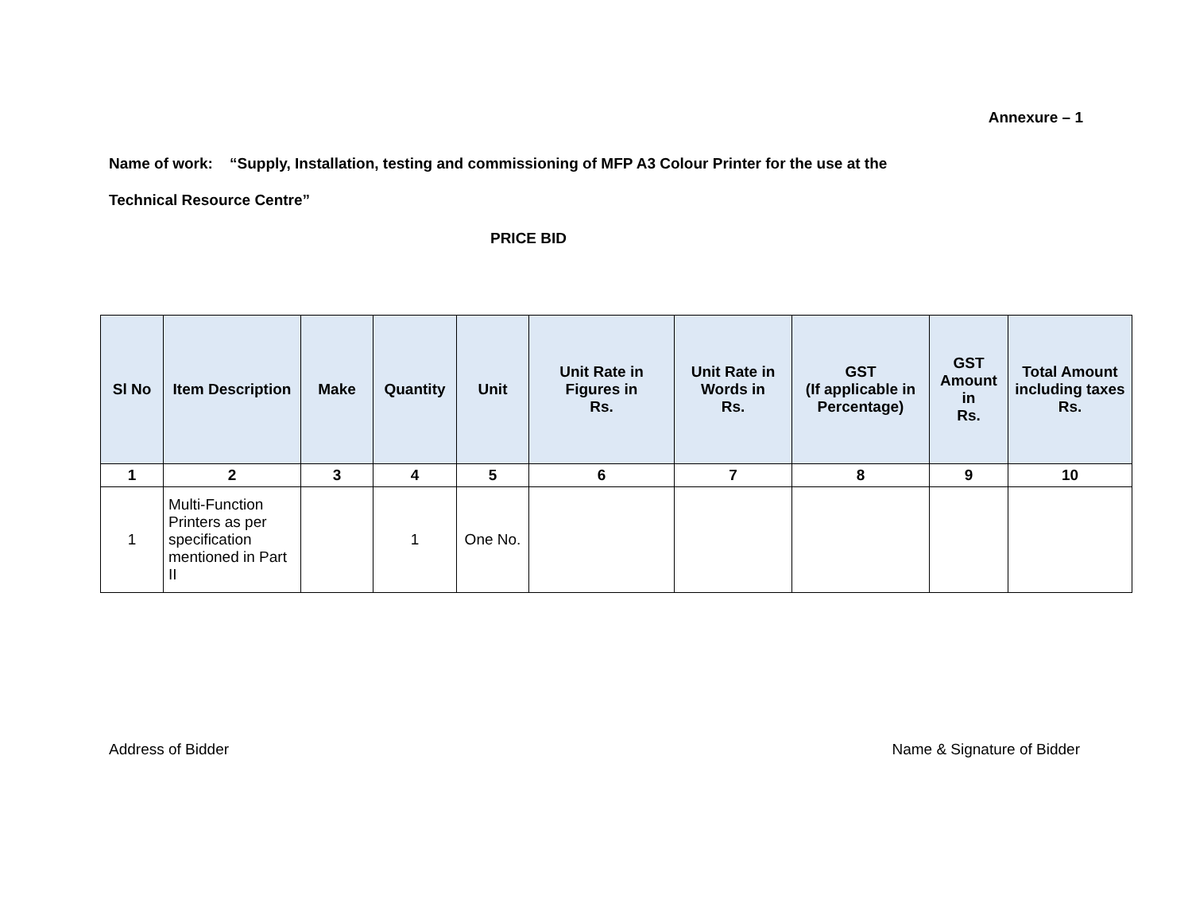Annexure – 1
Name of work: “Supply, Installation, testing and commissioning of MFP A3 Colour Printer for the use at the
Technical Resource Centre”
PRICE BID
| Sl No | Item Description | Make | Quantity | Unit | Unit Rate in Figures in Rs. | Unit Rate in Words in Rs. | GST (If applicable in Percentage) | GST Amount in Rs. | Total Amount including taxes Rs. |
| --- | --- | --- | --- | --- | --- | --- | --- | --- | --- |
| 1 | 2 | 3 | 4 | 5 | 6 | 7 | 8 | 9 | 10 |
| 1 | Multi-Function Printers as per specification mentioned in Part II | | 1 | One No. | | | | | |
Address of Bidder Name & Signature of Bidder